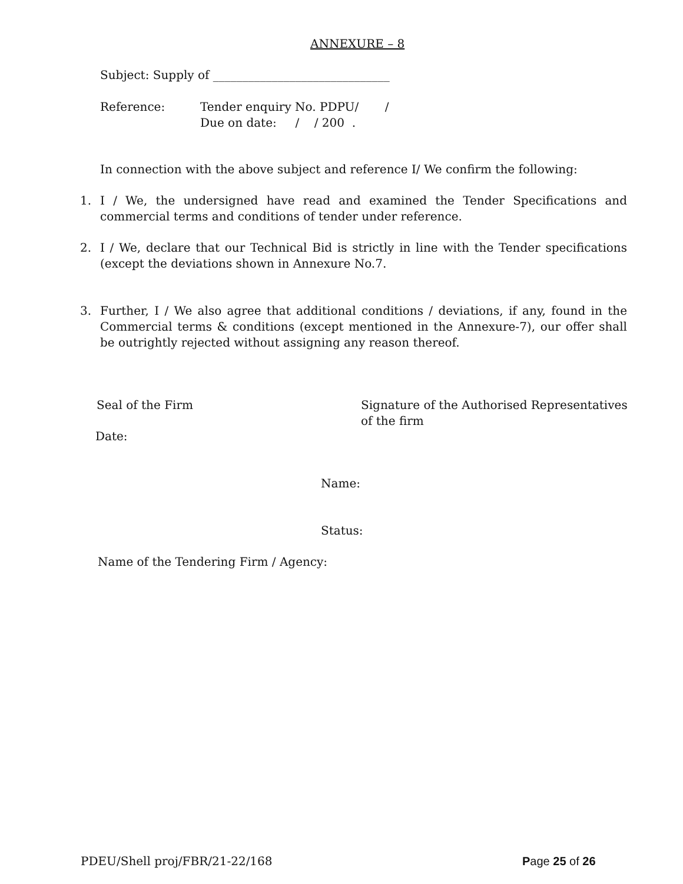ANNEXURE – 8
Subject: Supply of ______________________________
Reference: Tender enquiry No. PDPU/ /
Due on date: / / 200 .
In connection with the above subject and reference I/ We confirm the following:
1. I / We, the undersigned have read and examined the Tender Specifications and commercial terms and conditions of tender under reference.
2. I / We, declare that our Technical Bid is strictly in line with the Tender specifications (except the deviations shown in Annexure No.7.
3. Further, I / We also agree that additional conditions / deviations, if any, found in the Commercial terms & conditions (except mentioned in the Annexure-7), our offer shall be outrightly rejected without assigning any reason thereof.
Seal of the Firm
Signature of the Authorised Representatives
of the firm
Date:
Name:
Status:
Name of the Tendering Firm / Agency:
PDEU/Shell proj/FBR/21-22/168 Page 25 of 26